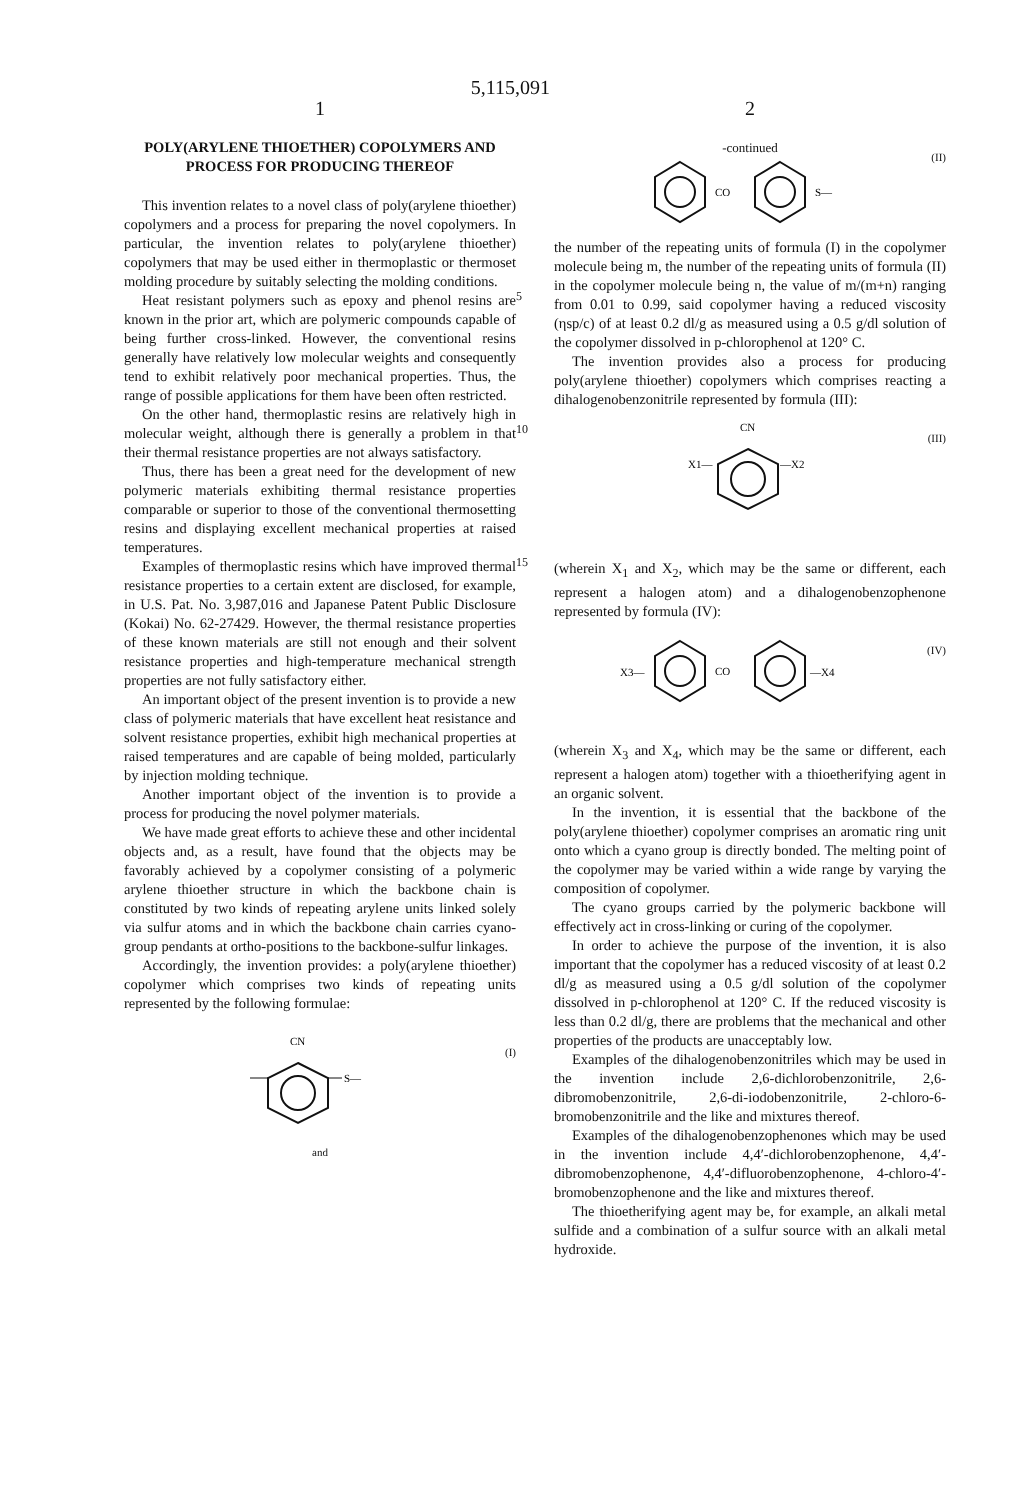5,115,091
1
POLY(ARYLENE THIOETHER) COPOLYMERS AND PROCESS FOR PRODUCING THEREOF
This invention relates to a novel class of poly(arylene thioether) copolymers and a process for preparing the novel copolymers. In particular, the invention relates to poly(arylene thioether) copolymers that may be used either in thermoplastic or thermoset molding procedure by suitably selecting the molding conditions.
Heat resistant polymers such as epoxy and phenol resins are known in the prior art, which are polymeric compounds capable of being further cross-linked. However, the conventional resins generally have relatively low molecular weights and consequently tend to exhibit relatively poor mechanical properties. Thus, the range of possible applications for them have been often restricted.
On the other hand, thermoplastic resins are relatively high in molecular weight, although there is generally a problem in that their thermal resistance properties are not always satisfactory.
Thus, there has been a great need for the development of new polymeric materials exhibiting thermal resistance properties comparable or superior to those of the conventional thermosetting resins and displaying excellent mechanical properties at raised temperatures.
Examples of thermoplastic resins which have improved thermal resistance properties to a certain extent are disclosed, for example, in U.S. Pat. No. 3,987,016 and Japanese Patent Public Disclosure (Kokai) No. 62-27429. However, the thermal resistance properties of these known materials are still not enough and their solvent resistance properties and high-temperature mechanical strength properties are not fully satisfactory either.
An important object of the present invention is to provide a new class of polymeric materials that have excellent heat resistance and solvent resistance properties, exhibit high mechanical properties at raised temperatures and are capable of being molded, particularly by injection molding technique.
Another important object of the invention is to provide a process for producing the novel polymer materials.
We have made great efforts to achieve these and other incidental objects and, as a result, have found that the objects may be favorably achieved by a copolymer consisting of a polymeric arylene thioether structure in which the backbone chain is constituted by two kinds of repeating arylene units linked solely via sulfur atoms and in which the backbone chain carries cyano-group pendants at ortho-positions to the backbone-sulfur linkages.
Accordingly, the invention provides: a poly(arylene thioether) copolymer which comprises two kinds of repeating units represented by the following formulae:
(I)
CN
S—
and
5
10
15
2
-continued
(II)
CO
S—
the number of the repeating units of formula (I) in the copolymer molecule being m, the number of the repeating units of formula (II) in the copolymer molecule being n, the value of m/(m+n) ranging from 0.01 to 0.99, said copolymer having a reduced viscosity (ηsp/c) of at least 0.2 dl/g as measured using a 0.5 g/dl solution of the copolymer dissolved in p-chlorophenol at 120° C.
The invention provides also a process for producing poly(arylene thioether) copolymers which comprises reacting a dihalogenobenzonitrile represented by formula (III):
(III)
CN
X1—
—X2
(wherein X<sub>1</sub> and X<sub>2</sub>, which may be the same or different, each represent a halogen atom) and a dihalogenobenzophenone represented by formula (IV):
(IV)
X3—
CO
—X4
(wherein X<sub>3</sub> and X<sub>4</sub>, which may be the same or different, each represent a halogen atom) together with a thioetherifying agent in an organic solvent.
In the invention, it is essential that the backbone of the poly(arylene thioether) copolymer comprises an aromatic ring unit onto which a cyano group is directly bonded. The melting point of the copolymer may be varied within a wide range by varying the composition of copolymer.
The cyano groups carried by the polymeric backbone will effectively act in cross-linking or curing of the copolymer.
In order to achieve the purpose of the invention, it is also important that the copolymer has a reduced viscosity of at least 0.2 dl/g as measured using a 0.5 g/dl solution of the copolymer dissolved in p-chlorophenol at 120° C. If the reduced viscosity is less than 0.2 dl/g, there are problems that the mechanical and other properties of the products are unacceptably low.
Examples of the dihalogenobenzonitriles which may be used in the invention include 2,6-dichlorobenzonitrile, 2,6-dibromobenzonitrile, 2,6-di-iodobenzonitrile, 2-chloro-6-bromobenzonitrile and the like and mixtures thereof.
Examples of the dihalogenobenzophenones which may be used in the invention include 4,4′-dichlorobenzophenone, 4,4′-dibromobenzophenone, 4,4′-difluorobenzophenone, 4-chloro-4′-bromobenzophenone and the like and mixtures thereof.
The thioetherifying agent may be, for example, an alkali metal sulfide and a combination of a sulfur source with an alkali metal hydroxide.